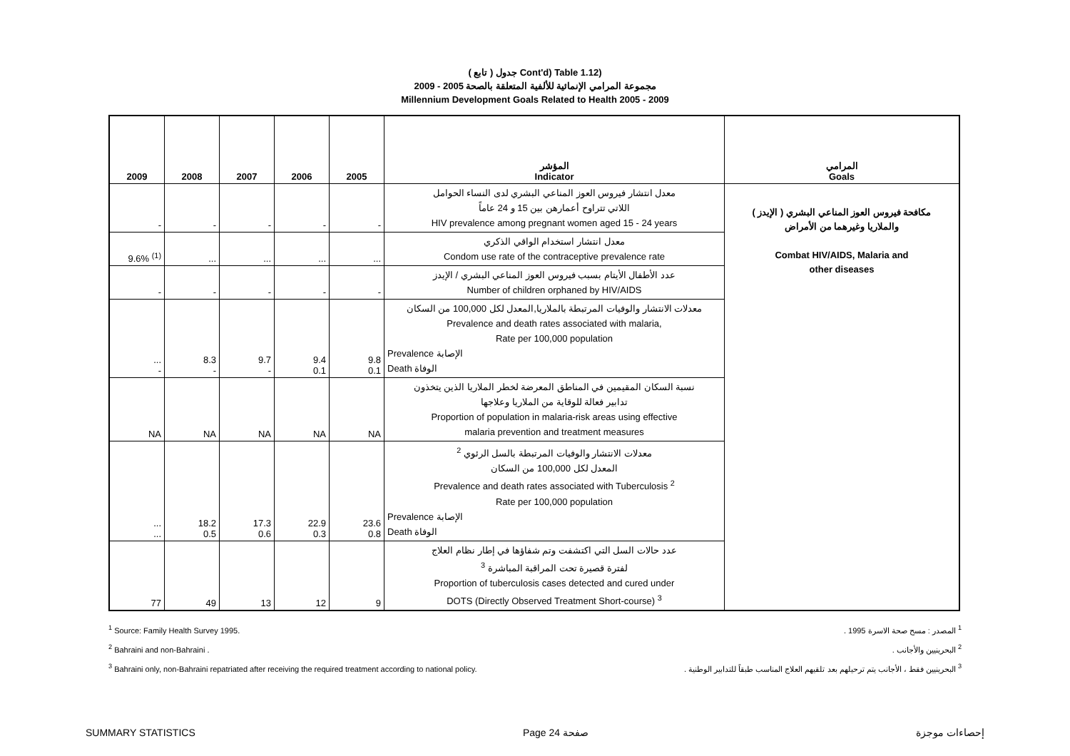( تابع ) جدول Cont'd) Table 1.12)
مجموعة المرامي الإنمائية للألفية المتعلقة بالصحة 2005 - 2009
Millennium Development Goals Related to Health 2005 - 2009
| 2009 | 2008 | 2007 | 2006 | 2005 | المؤشر Indicator | المرامي Goals |
| --- | --- | --- | --- | --- | --- | --- |
| - | - | - | - | - | معدل انتشار فيروس العوز المناعي البشري لدى النساء الحوامل اللاتي تتراوح أعمارهن بين 15 و 24 عاماً HIV prevalence among pregnant women aged 15 - 24 years | مكافحة فيروس العوز المناعي البشري ( الإيدز ) والملاريا وغيرهما من الأمراض Combat HIV/AIDS, Malaria and other diseases |
| 9.6% <sup>(1)</sup> | ... | ... | ... | ... | معدل انتشار استخدام الواقي الذكري Condom use rate of the contraceptive prevalence rate | |
| - | - | - | - | - | عدد الأطفال الأيتام بسبب فيروس العوز المناعي البشري / الإيدز Number of children orphaned by HIV/AIDS | |
| ... - | 8.3 - | 9.7 - | 9.4 0.1 | 9.8 0.1 | معدلات الانتشار والوفيات المرتبطة بالملاريا,المعدل لكل 100,000 من السكان Prevalence and death rates associated with malaria, Rate per 100,000 population Prevalence الإصابة Death الوفاة | |
| NA | NA | NA | NA | NA | نسبة السكان المقيمين في المناطق المعرضة لخطر الملاريا الذين يتخذون تدابير فعالة للوقاية من الملاريا وعلاجها Proportion of population in malaria-risk areas using effective malaria prevention and treatment measures | |
| ... ... | 18.2 0.5 | 17.3 0.6 | 22.9 0.3 | 23.6 0.8 | معدلات الانتشار والوفيات المرتبطة بالسل الرئوي <sup>2</sup> المعدل لكل 100,000 من السكان Prevalence and death rates associated with Tuberculosis <sup>2</sup> Rate per 100,000 population Prevalence الإصابة Death الوفاة | |
| 77 | 49 | 13 | 12 | 9 | عدد حالات السل التي اكتشفت وتم شفاؤها في إطار نظام العلاج لفترة قصيرة تحت المراقبة المباشرة <sup>3</sup> Proportion of tuberculosis cases detected and cured under DOTS (Directly Observed Treatment Short-course) <sup>3</sup> | |
<sup>1</sup> Source: Family Health Survey 1995.
<sup>2</sup> Bahraini and non-Bahraini .
<sup>3</sup> Bahraini only, non-Bahraini repatriated after receiving the required treatment according to national policy.
<sup>1</sup> المصدر : مسح صحة الاسرة 1995 .
<sup>2</sup> البحرينيين والأجانب .
<sup>3</sup> البحرينيين فقط ، الأجانب يتم ترحيلهم بعد تلقيهم العلاج المناسب طبقاً للتدابير الوطنية .
SUMMARY STATISTICS Page 24 صفحة إحصاءات موجزة